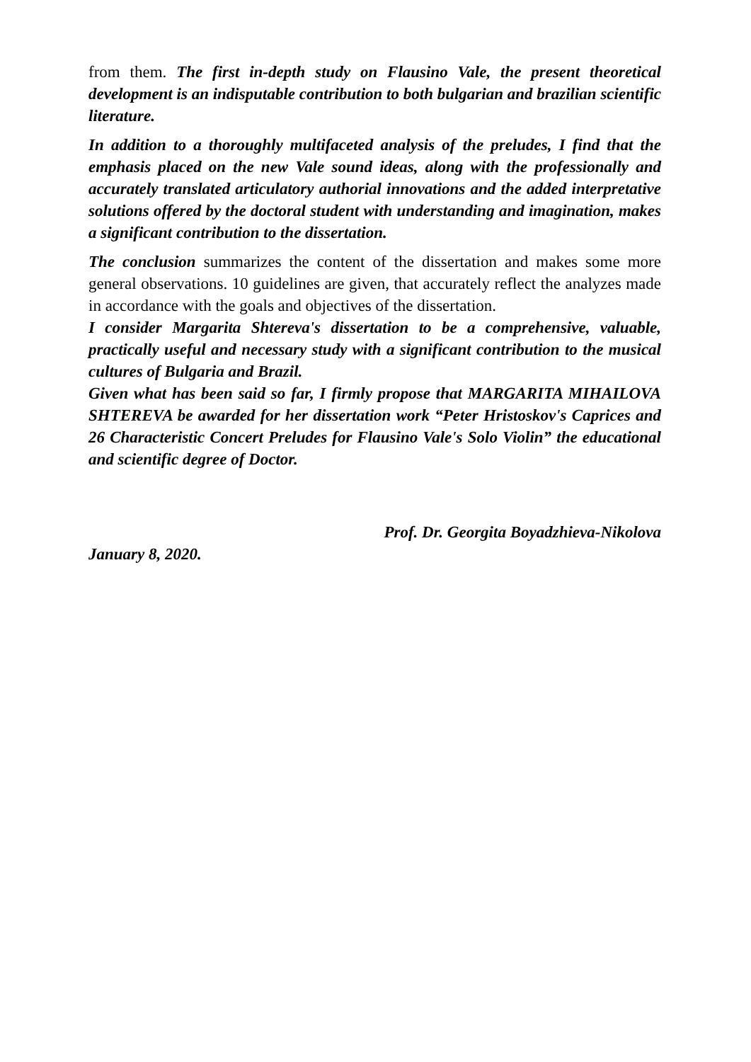from them. The first in-depth study on Flausino Vale, the present theoretical development is an indisputable contribution to both bulgarian and brazilian scientific literature.
In addition to a thoroughly multifaceted analysis of the preludes, I find that the emphasis placed on the new Vale sound ideas, along with the professionally and accurately translated articulatory authorial innovations and the added interpretative solutions offered by the doctoral student with understanding and imagination, makes a significant contribution to the dissertation.
The conclusion summarizes the content of the dissertation and makes some more general observations. 10 guidelines are given, that accurately reflect the analyzes made in accordance with the goals and objectives of the dissertation.
I consider Margarita Shtereva's dissertation to be a comprehensive, valuable, practically useful and necessary study with a significant contribution to the musical cultures of Bulgaria and Brazil.
Given what has been said so far, I firmly propose that MARGARITA MIHAILOVA SHTEREVA be awarded for her dissertation work “Peter Hristoskov's Caprices and 26 Characteristic Concert Preludes for Flausino Vale's Solo Violin” the educational and scientific degree of Doctor.
Prof. Dr. Georgita Boyadzhieva-Nikolova
January 8, 2020.